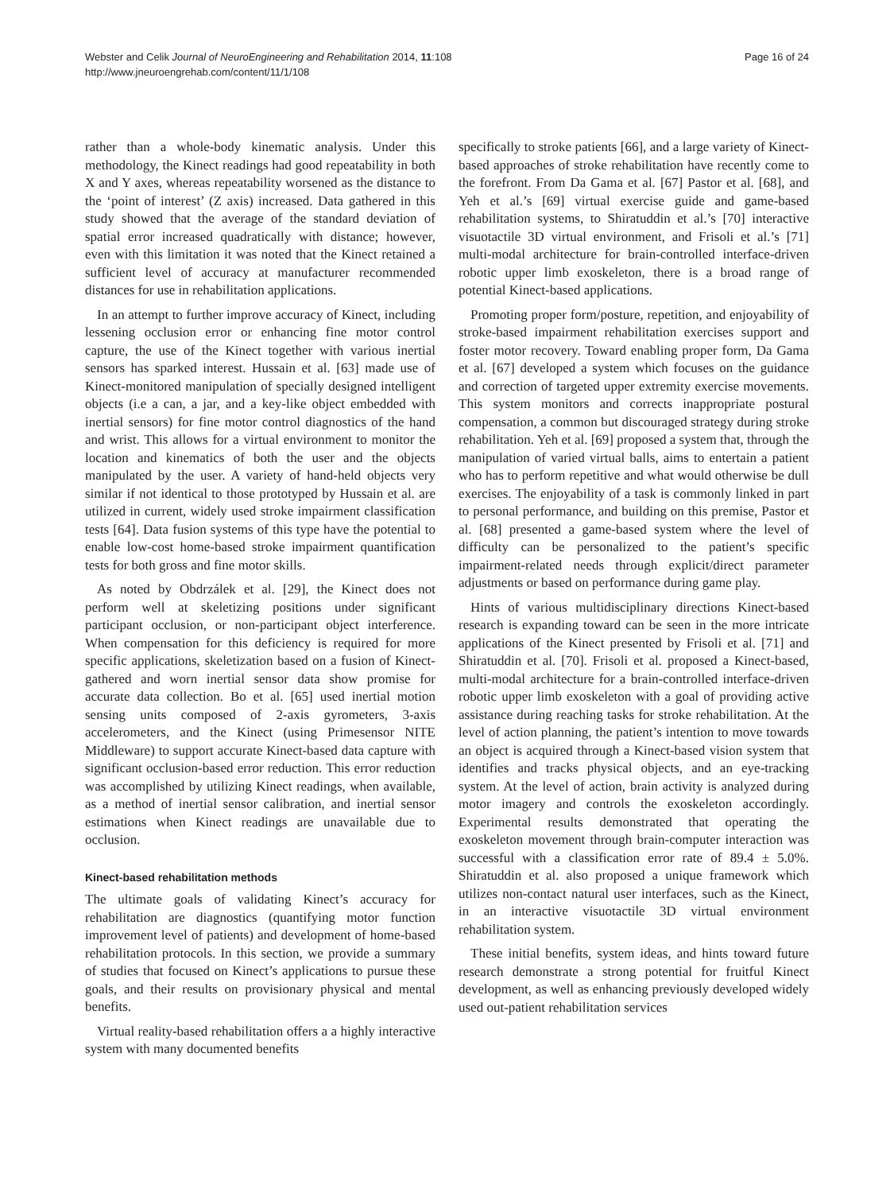Webster and Celik Journal of NeuroEngineering and Rehabilitation 2014, 11:108
http://www.jneuroengrehab.com/content/11/1/108
Page 16 of 24
rather than a whole-body kinematic analysis. Under this methodology, the Kinect readings had good repeatability in both X and Y axes, whereas repeatability worsened as the distance to the ‘point of interest’ (Z axis) increased. Data gathered in this study showed that the average of the standard deviation of spatial error increased quadratically with distance; however, even with this limitation it was noted that the Kinect retained a sufficient level of accuracy at manufacturer recommended distances for use in rehabilitation applications.
In an attempt to further improve accuracy of Kinect, including lessening occlusion error or enhancing fine motor control capture, the use of the Kinect together with various inertial sensors has sparked interest. Hussain et al. [63] made use of Kinect-monitored manipulation of specially designed intelligent objects (i.e a can, a jar, and a key-like object embedded with inertial sensors) for fine motor control diagnostics of the hand and wrist. This allows for a virtual environment to monitor the location and kinematics of both the user and the objects manipulated by the user. A variety of hand-held objects very similar if not identical to those prototyped by Hussain et al. are utilized in current, widely used stroke impairment classification tests [64]. Data fusion systems of this type have the potential to enable low-cost home-based stroke impairment quantification tests for both gross and fine motor skills.
As noted by Obdrzálek et al. [29], the Kinect does not perform well at skeletizing positions under significant participant occlusion, or non-participant object interference. When compensation for this deficiency is required for more specific applications, skeletization based on a fusion of Kinect-gathered and worn inertial sensor data show promise for accurate data collection. Bo et al. [65] used inertial motion sensing units composed of 2-axis gyrometers, 3-axis accelerometers, and the Kinect (using Primesensor NITE Middleware) to support accurate Kinect-based data capture with significant occlusion-based error reduction. This error reduction was accomplished by utilizing Kinect readings, when available, as a method of inertial sensor calibration, and inertial sensor estimations when Kinect readings are unavailable due to occlusion.
Kinect-based rehabilitation methods
The ultimate goals of validating Kinect’s accuracy for rehabilitation are diagnostics (quantifying motor function improvement level of patients) and development of home-based rehabilitation protocols. In this section, we provide a summary of studies that focused on Kinect’s applications to pursue these goals, and their results on provisionary physical and mental benefits.
Virtual reality-based rehabilitation offers a a highly interactive system with many documented benefits
specifically to stroke patients [66], and a large variety of Kinect-based approaches of stroke rehabilitation have recently come to the forefront. From Da Gama et al. [67] Pastor et al. [68], and Yeh et al.’s [69] virtual exercise guide and game-based rehabilitation systems, to Shiratuddin et al.’s [70] interactive visuotactile 3D virtual environment, and Frisoli et al.’s [71] multi-modal architecture for brain-controlled interface-driven robotic upper limb exoskeleton, there is a broad range of potential Kinect-based applications.
Promoting proper form/posture, repetition, and enjoyability of stroke-based impairment rehabilitation exercises support and foster motor recovery. Toward enabling proper form, Da Gama et al. [67] developed a system which focuses on the guidance and correction of targeted upper extremity exercise movements. This system monitors and corrects inappropriate postural compensation, a common but discouraged strategy during stroke rehabilitation. Yeh et al. [69] proposed a system that, through the manipulation of varied virtual balls, aims to entertain a patient who has to perform repetitive and what would otherwise be dull exercises. The enjoyability of a task is commonly linked in part to personal performance, and building on this premise, Pastor et al. [68] presented a game-based system where the level of difficulty can be personalized to the patient’s specific impairment-related needs through explicit/direct parameter adjustments or based on performance during game play.
Hints of various multidisciplinary directions Kinect-based research is expanding toward can be seen in the more intricate applications of the Kinect presented by Frisoli et al. [71] and Shiratuddin et al. [70]. Frisoli et al. proposed a Kinect-based, multi-modal architecture for a brain-controlled interface-driven robotic upper limb exoskeleton with a goal of providing active assistance during reaching tasks for stroke rehabilitation. At the level of action planning, the patient’s intention to move towards an object is acquired through a Kinect-based vision system that identifies and tracks physical objects, and an eye-tracking system. At the level of action, brain activity is analyzed during motor imagery and controls the exoskeleton accordingly. Experimental results demonstrated that operating the exoskeleton movement through brain-computer interaction was successful with a classification error rate of 89.4 ± 5.0%. Shiratuddin et al. also proposed a unique framework which utilizes non-contact natural user interfaces, such as the Kinect, in an interactive visuotactile 3D virtual environment rehabilitation system.
These initial benefits, system ideas, and hints toward future research demonstrate a strong potential for fruitful Kinect development, as well as enhancing previously developed widely used out-patient rehabilitation services